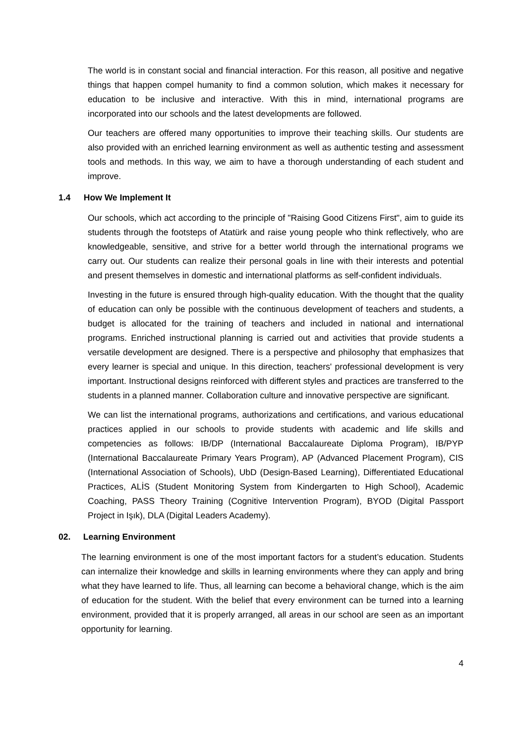The world is in constant social and financial interaction. For this reason, all positive and negative things that happen compel humanity to find a common solution, which makes it necessary for education to be inclusive and interactive. With this in mind, international programs are incorporated into our schools and the latest developments are followed.
Our teachers are offered many opportunities to improve their teaching skills. Our students are also provided with an enriched learning environment as well as authentic testing and assessment tools and methods. In this way, we aim to have a thorough understanding of each student and improve.
1.4 How We Implement It
Our schools, which act according to the principle of "Raising Good Citizens First", aim to guide its students through the footsteps of Atatürk and raise young people who think reflectively, who are knowledgeable, sensitive, and strive for a better world through the international programs we carry out. Our students can realize their personal goals in line with their interests and potential and present themselves in domestic and international platforms as self-confident individuals.
Investing in the future is ensured through high-quality education. With the thought that the quality of education can only be possible with the continuous development of teachers and students, a budget is allocated for the training of teachers and included in national and international programs. Enriched instructional planning is carried out and activities that provide students a versatile development are designed. There is a perspective and philosophy that emphasizes that every learner is special and unique. In this direction, teachers' professional development is very important. Instructional designs reinforced with different styles and practices are transferred to the students in a planned manner. Collaboration culture and innovative perspective are significant.
We can list the international programs, authorizations and certifications, and various educational practices applied in our schools to provide students with academic and life skills and competencies as follows: IB/DP (International Baccalaureate Diploma Program), IB/PYP (International Baccalaureate Primary Years Program), AP (Advanced Placement Program), CIS (International Association of Schools), UbD (Design-Based Learning), Differentiated Educational Practices, ALİS (Student Monitoring System from Kindergarten to High School), Academic Coaching, PASS Theory Training (Cognitive Intervention Program), BYOD (Digital Passport Project in Işık), DLA (Digital Leaders Academy).
02. Learning Environment
The learning environment is one of the most important factors for a student’s education. Students can internalize their knowledge and skills in learning environments where they can apply and bring what they have learned to life. Thus, all learning can become a behavioral change, which is the aim of education for the student. With the belief that every environment can be turned into a learning environment, provided that it is properly arranged, all areas in our school are seen as an important opportunity for learning.
4